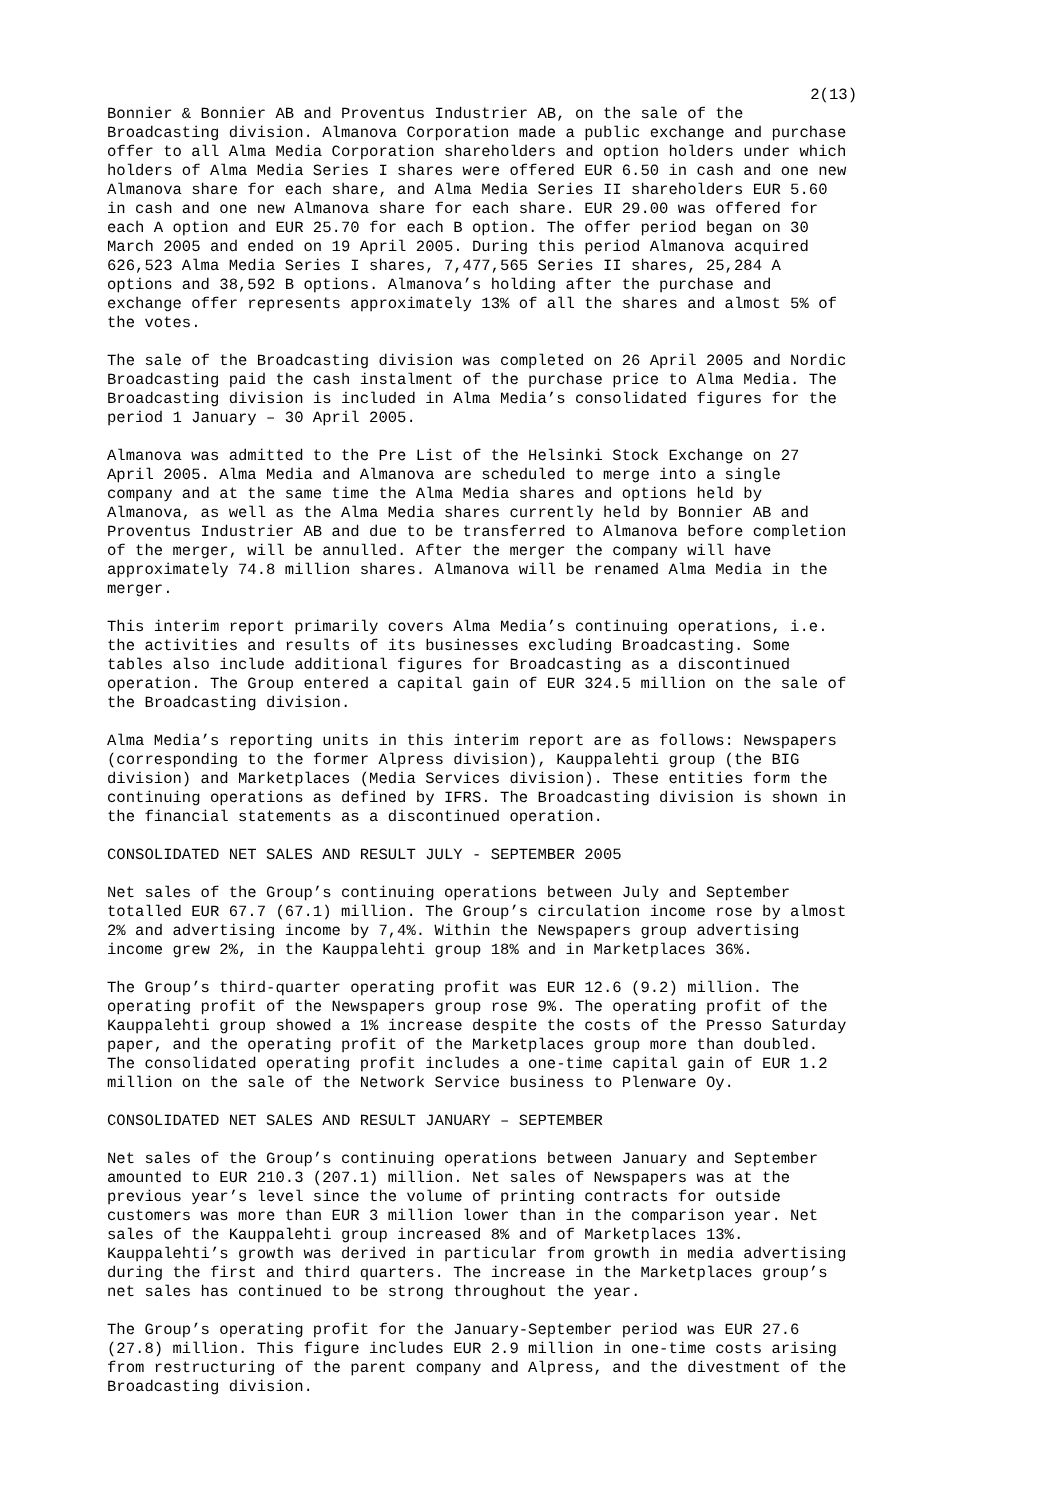2(13)
Bonnier & Bonnier AB and Proventus Industrier AB, on the sale of the Broadcasting division. Almanova Corporation made a public exchange and purchase offer to all Alma Media Corporation shareholders and option holders under which holders of Alma Media Series I shares were offered EUR 6.50 in cash and one new Almanova share for each share, and Alma Media Series II shareholders EUR 5.60 in cash and one new Almanova share for each share. EUR 29.00 was offered for each A option and EUR 25.70 for each B option. The offer period began on 30 March 2005 and ended on 19 April 2005. During this period Almanova acquired 626,523 Alma Media Series I shares, 7,477,565 Series II shares, 25,284 A options and 38,592 B options. Almanova’s holding after the purchase and exchange offer represents approximately 13% of all the shares and almost 5% of the votes.
The sale of the Broadcasting division was completed on 26 April 2005 and Nordic Broadcasting paid the cash instalment of the purchase price to Alma Media. The Broadcasting division is included in Alma Media’s consolidated figures for the period 1 January – 30 April 2005.
Almanova was admitted to the Pre List of the Helsinki Stock Exchange on 27 April 2005. Alma Media and Almanova are scheduled to merge into a single company and at the same time the Alma Media shares and options held by Almanova, as well as the Alma Media shares currently held by Bonnier AB and Proventus Industrier AB and due to be transferred to Almanova before completion of the merger, will be annulled. After the merger the company will have approximately 74.8 million shares. Almanova will be renamed Alma Media in the merger.
This interim report primarily covers Alma Media’s continuing operations, i.e. the activities and results of its businesses excluding Broadcasting. Some tables also include additional figures for Broadcasting as a discontinued operation. The Group entered a capital gain of EUR 324.5 million on the sale of the Broadcasting division.
Alma Media’s reporting units in this interim report are as follows: Newspapers (corresponding to the former Alpress division), Kauppalehti group (the BIG division) and Marketplaces (Media Services division). These entities form the continuing operations as defined by IFRS. The Broadcasting division is shown in the financial statements as a discontinued operation.
CONSOLIDATED NET SALES AND RESULT JULY - SEPTEMBER 2005
Net sales of the Group’s continuing operations between July and September totalled EUR 67.7 (67.1) million. The Group’s circulation income rose by almost 2% and advertising income by 7,4%. Within the Newspapers group advertising income grew 2%, in the Kauppalehti group 18% and in Marketplaces 36%.
The Group’s third-quarter operating profit was EUR 12.6 (9.2) million. The operating profit of the Newspapers group rose 9%. The operating profit of the Kauppalehti group showed a 1% increase despite the costs of the Presso Saturday paper, and the operating profit of the Marketplaces group more than doubled. The consolidated operating profit includes a one-time capital gain of EUR 1.2 million on the sale of the Network Service business to Plenware Oy.
CONSOLIDATED NET SALES AND RESULT JANUARY – SEPTEMBER
Net sales of the Group’s continuing operations between January and September amounted to EUR 210.3 (207.1) million. Net sales of Newspapers was at the previous year’s level since the volume of printing contracts for outside customers was more than EUR 3 million lower than in the comparison year. Net sales of the Kauppalehti group increased 8% and of Marketplaces 13%. Kauppalehti’s growth was derived in particular from growth in media advertising during the first and third quarters. The increase in the Marketplaces group’s net sales has continued to be strong throughout the year.
The Group’s operating profit for the January-September period was EUR 27.6 (27.8) million. This figure includes EUR 2.9 million in one-time costs arising from restructuring of the parent company and Alpress, and the divestment of the Broadcasting division.